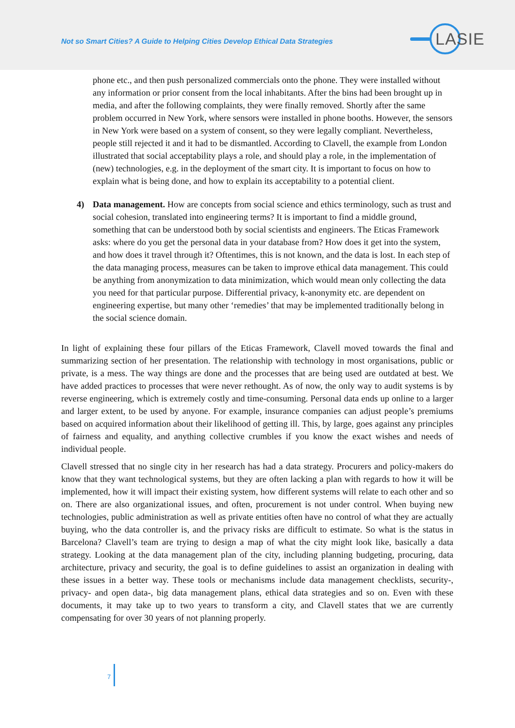Not so Smart Cities? A Guide to Helping Cities Develop Ethical Data Strategies
LASIE
phone etc., and then push personalized commercials onto the phone. They were installed without any information or prior consent from the local inhabitants. After the bins had been brought up in media, and after the following complaints, they were finally removed. Shortly after the same problem occurred in New York, where sensors were installed in phone booths. However, the sensors in New York were based on a system of consent, so they were legally compliant. Nevertheless, people still rejected it and it had to be dismantled. According to Clavell, the example from London illustrated that social acceptability plays a role, and should play a role, in the implementation of (new) technologies, e.g. in the deployment of the smart city. It is important to focus on how to explain what is being done, and how to explain its acceptability to a potential client.
4) Data management. How are concepts from social science and ethics terminology, such as trust and social cohesion, translated into engineering terms? It is important to find a middle ground, something that can be understood both by social scientists and engineers. The Eticas Framework asks: where do you get the personal data in your database from? How does it get into the system, and how does it travel through it? Oftentimes, this is not known, and the data is lost. In each step of the data managing process, measures can be taken to improve ethical data management. This could be anything from anonymization to data minimization, which would mean only collecting the data you need for that particular purpose. Differential privacy, k-anonymity etc. are dependent on engineering expertise, but many other ‘remedies’ that may be implemented traditionally belong in the social science domain.
In light of explaining these four pillars of the Eticas Framework, Clavell moved towards the final and summarizing section of her presentation. The relationship with technology in most organisations, public or private, is a mess. The way things are done and the processes that are being used are outdated at best. We have added practices to processes that were never rethought. As of now, the only way to audit systems is by reverse engineering, which is extremely costly and time-consuming. Personal data ends up online to a larger and larger extent, to be used by anyone. For example, insurance companies can adjust people’s premiums based on acquired information about their likelihood of getting ill. This, by large, goes against any principles of fairness and equality, and anything collective crumbles if you know the exact wishes and needs of individual people.
Clavell stressed that no single city in her research has had a data strategy. Procurers and policy-makers do know that they want technological systems, but they are often lacking a plan with regards to how it will be implemented, how it will impact their existing system, how different systems will relate to each other and so on. There are also organizational issues, and often, procurement is not under control. When buying new technologies, public administration as well as private entities often have no control of what they are actually buying, who the data controller is, and the privacy risks are difficult to estimate. So what is the status in Barcelona? Clavell’s team are trying to design a map of what the city might look like, basically a data strategy. Looking at the data management plan of the city, including planning budgeting, procuring, data architecture, privacy and security, the goal is to define guidelines to assist an organization in dealing with these issues in a better way. These tools or mechanisms include data management checklists, security-, privacy- and open data-, big data management plans, ethical data strategies and so on. Even with these documents, it may take up to two years to transform a city, and Clavell states that we are currently compensating for over 30 years of not planning properly.
7